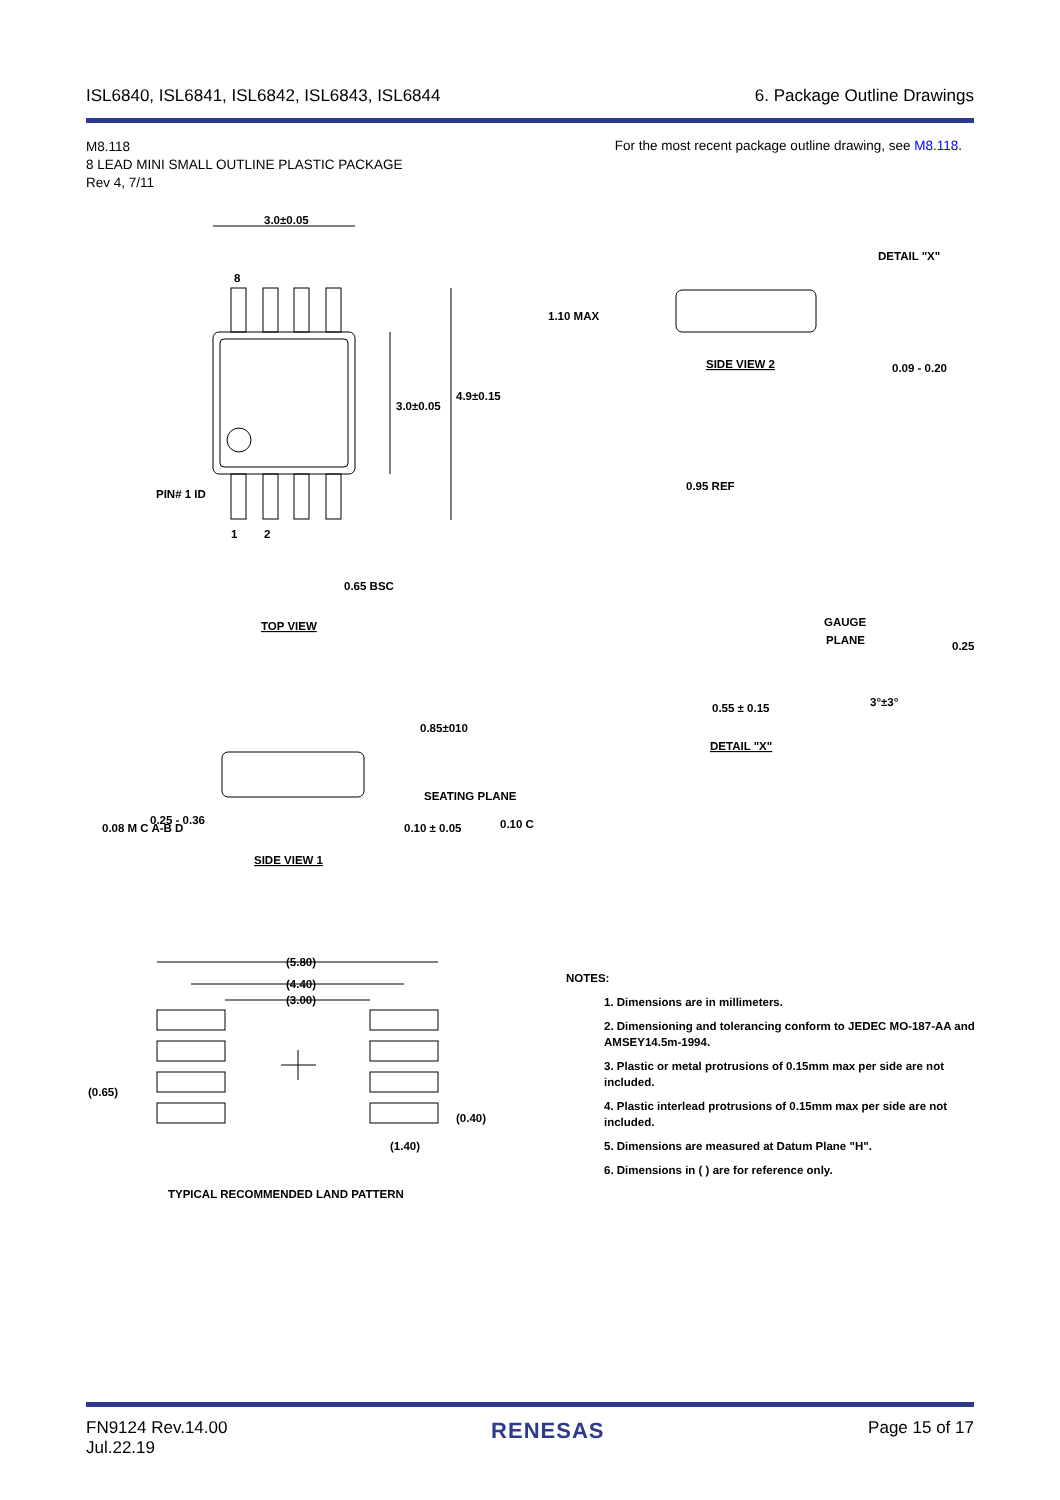ISL6840, ISL6841, ISL6842, ISL6843, ISL6844 6. Package Outline Drawings
M8.118
8 LEAD MINI SMALL OUTLINE PLASTIC PACKAGE
Rev 4, 7/11
For the most recent package outline drawing, see M8.118.
3.0±0.05
8
3.0±0.05
4.9±0.15
PIN# 1 ID
1
2
0.65 BSC
TOP VIEW
1.10 MAX
DETAIL "X"
SIDE VIEW 2
0.09 - 0.20
0.95 REF
GAUGE
PLANE
0.25
3°±3°
0.55 ± 0.15
DETAIL "X"
0.85±010
SEATING PLANE
0.25 - 0.36
0.08 M C A-B D
0.10 ± 0.05
0.10 C
SIDE VIEW 1
(5.80)
(4.40)
(3.00)
(0.65)
(0.40)
(1.40)
TYPICAL RECOMMENDED LAND PATTERN
NOTES:
1. Dimensions are in millimeters.
2. Dimensioning and tolerancing conform to JEDEC MO-187-AA and AMSEY14.5m-1994.
3. Plastic or metal protrusions of 0.15mm max per side are not included.
4. Plastic interlead protrusions of 0.15mm max per side are not included.
5. Dimensions are measured at Datum Plane "H".
6. Dimensions in ( ) are for reference only.
FN9124 Rev.14.00
Jul.22.19 RENESAS Page 15 of 17